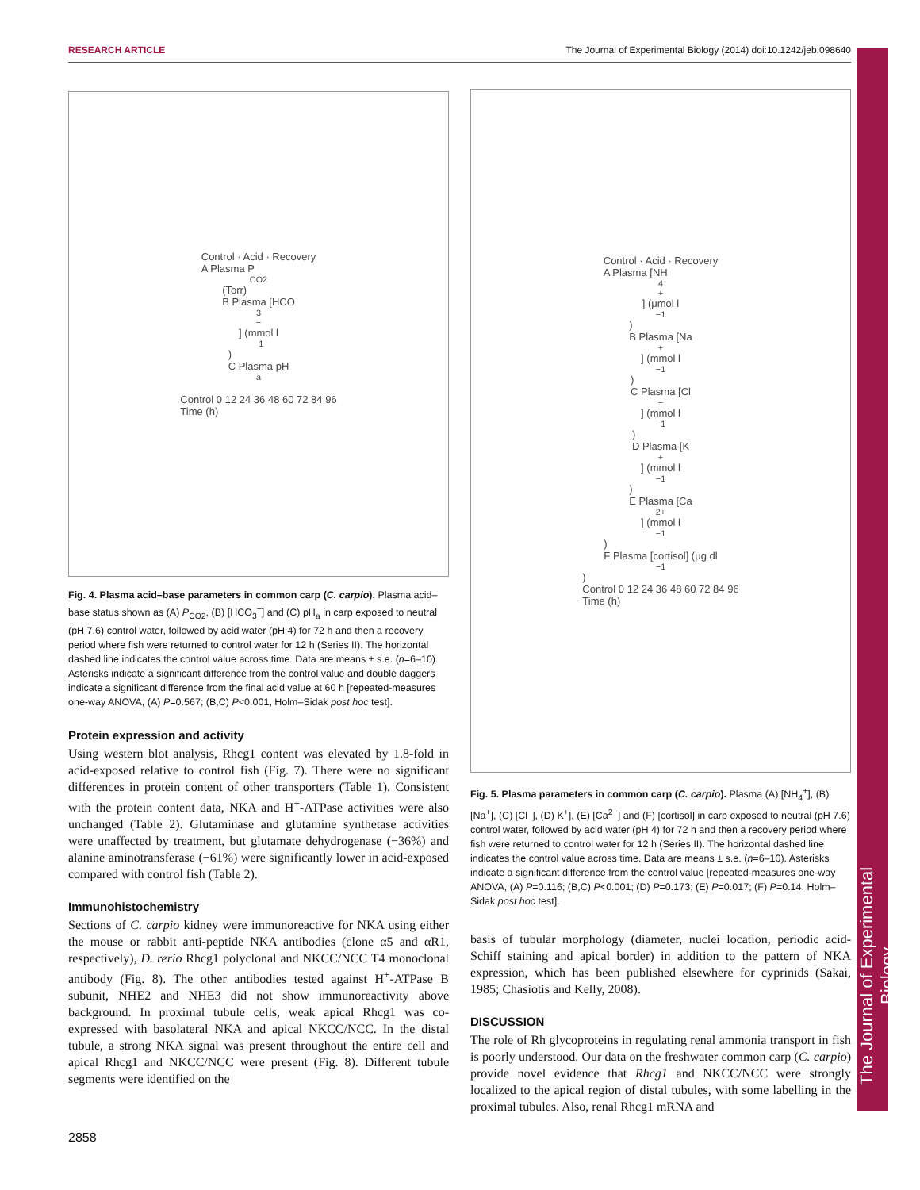RESEARCH ARTICLE The Journal of Experimental Biology (2014) doi:10.1242/jeb.098640
The Journal of Experimental Biology
Control · Acid · Recovery
A Plasma P<sub>CO2</sub> (Torr)
B Plasma [HCO<sub>3</sub><sup>−</sup>] (mmol l<sup>−1</sup>)
C Plasma pH<sub>a</sub>
Control 0 12 24 36 48 60 72 84 96
Time (h)
Fig. 4. Plasma acid–base parameters in common carp (C. carpio). Plasma acid–base status shown as (A) P<sub>CO2</sub>, (B) [HCO<sub>3</sub><sup>−</sup>] and (C) pH<sub>a</sub> in carp exposed to neutral (pH 7.6) control water, followed by acid water (pH 4) for 72 h and then a recovery period where fish were returned to control water for 12 h (Series II). The horizontal dashed line indicates the control value across time. Data are means ± s.e. (n=6–10). Asterisks indicate a significant difference from the control value and double daggers indicate a significant difference from the final acid value at 60 h [repeated-measures one-way ANOVA, (A) P=0.567; (B,C) P<0.001, Holm–Sidak post hoc test].
Protein expression and activity
Using western blot analysis, Rhcg1 content was elevated by 1.8-fold in acid-exposed relative to control fish (Fig. 7). There were no significant differences in protein content of other transporters (Table 1). Consistent with the protein content data, NKA and H<sup>+</sup>-ATPase activities were also unchanged (Table 2). Glutaminase and glutamine synthetase activities were unaffected by treatment, but glutamate dehydrogenase (−36%) and alanine aminotransferase (−61%) were significantly lower in acid-exposed compared with control fish (Table 2).
Immunohistochemistry
Sections of C. carpio kidney were immunoreactive for NKA using either the mouse or rabbit anti-peptide NKA antibodies (clone α5 and αR1, respectively), D. rerio Rhcg1 polyclonal and NKCC/NCC T4 monoclonal antibody (Fig. 8). The other antibodies tested against H<sup>+</sup>-ATPase B subunit, NHE2 and NHE3 did not show immunoreactivity above background. In proximal tubule cells, weak apical Rhcg1 was co-expressed with basolateral NKA and apical NKCC/NCC. In the distal tubule, a strong NKA signal was present throughout the entire cell and apical Rhcg1 and NKCC/NCC were present (Fig. 8). Different tubule segments were identified on the
Control · Acid · Recovery
A Plasma [NH<sub>4</sub><sup>+</sup>] (μmol l<sup>−1</sup>)
B Plasma [Na<sup>+</sup>] (mmol l<sup>−1</sup>)
C Plasma [Cl<sup>−</sup>] (mmol l<sup>−1</sup>)
D Plasma [K<sup>+</sup>] (mmol l<sup>−1</sup>)
E Plasma [Ca<sup>2+</sup>] (mmol l<sup>−1</sup>)
F Plasma [cortisol] (μg dl<sup>−1</sup>)
Control 0 12 24 36 48 60 72 84 96
Time (h)
Fig. 5. Plasma parameters in common carp (C. carpio). Plasma (A) [NH<sub>4</sub><sup>+</sup>], (B) [Na<sup>+</sup>], (C) [Cl<sup>−</sup>], (D) K<sup>+</sup>], (E) [Ca<sup>2+</sup>] and (F) [cortisol] in carp exposed to neutral (pH 7.6) control water, followed by acid water (pH 4) for 72 h and then a recovery period where fish were returned to control water for 12 h (Series II). The horizontal dashed line indicates the control value across time. Data are means ± s.e. (n=6–10). Asterisks indicate a significant difference from the control value [repeated-measures one-way ANOVA, (A) P=0.116; (B,C) P<0.001; (D) P=0.173; (E) P=0.017; (F) P=0.14, Holm–Sidak post hoc test].
basis of tubular morphology (diameter, nuclei location, periodic acid-Schiff staining and apical border) in addition to the pattern of NKA expression, which has been published elsewhere for cyprinids (Sakai, 1985; Chasiotis and Kelly, 2008).
DISCUSSION
The role of Rh glycoproteins in regulating renal ammonia transport in fish is poorly understood. Our data on the freshwater common carp (C. carpio) provide novel evidence that Rhcg1 and NKCC/NCC were strongly localized to the apical region of distal tubules, with some labelling in the proximal tubules. Also, renal Rhcg1 mRNA and
2858